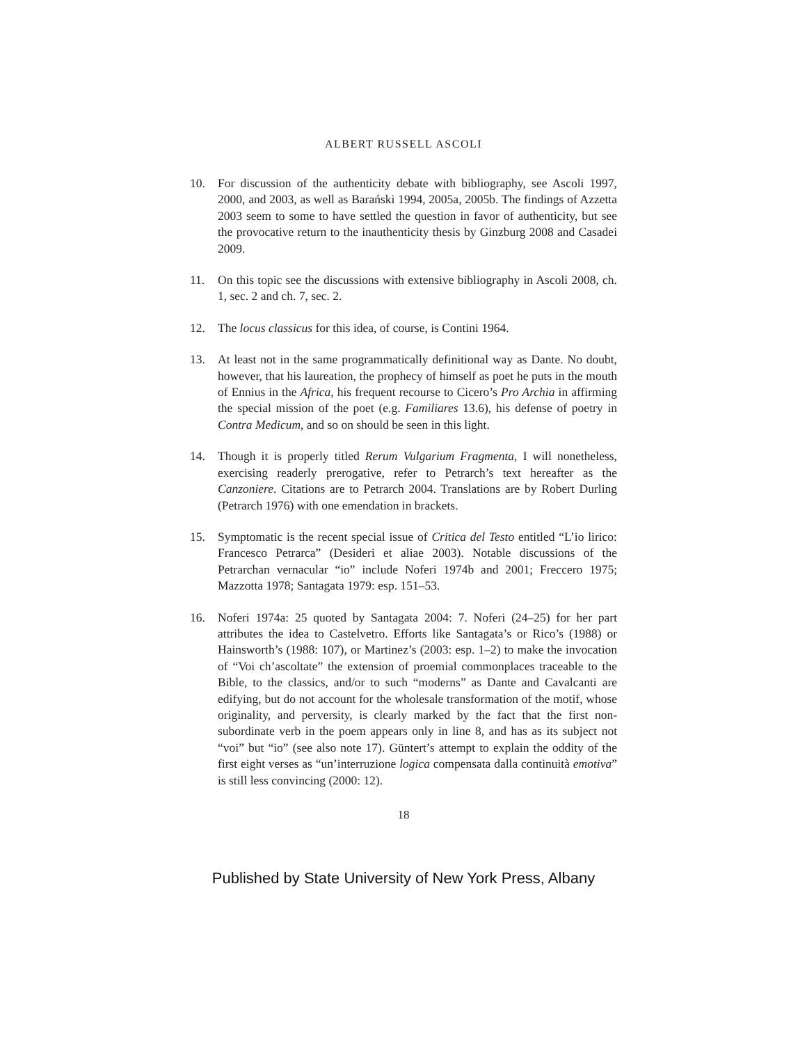ALBERT RUSSELL ASCOLI
10. For discussion of the authenticity debate with bibliography, see Ascoli 1997, 2000, and 2003, as well as Barański 1994, 2005a, 2005b. The findings of Azzetta 2003 seem to some to have settled the question in favor of authenticity, but see the provocative return to the inauthenticity thesis by Ginzburg 2008 and Casadei 2009.
11. On this topic see the discussions with extensive bibliography in Ascoli 2008, ch. 1, sec. 2 and ch. 7, sec. 2.
12. The locus classicus for this idea, of course, is Contini 1964.
13. At least not in the same programmatically definitional way as Dante. No doubt, however, that his laureation, the prophecy of himself as poet he puts in the mouth of Ennius in the Africa, his frequent recourse to Cicero’s Pro Archia in affirming the special mission of the poet (e.g. Familiares 13.6), his defense of poetry in Contra Medicum, and so on should be seen in this light.
14. Though it is properly titled Rerum Vulgarium Fragmenta, I will nonetheless, exercising readerly prerogative, refer to Petrarch’s text hereafter as the Canzoniere. Citations are to Petrarch 2004. Translations are by Robert Durling (Petrarch 1976) with one emendation in brackets.
15. Symptomatic is the recent special issue of Critica del Testo entitled “L’io lirico: Francesco Petrarca” (Desideri et aliae 2003). Notable discussions of the Petrarchan vernacular “io” include Noferi 1974b and 2001; Freccero 1975; Mazzotta 1978; Santagata 1979: esp. 151–53.
16. Noferi 1974a: 25 quoted by Santagata 2004: 7. Noferi (24–25) for her part attributes the idea to Castelvetro. Efforts like Santagata’s or Rico’s (1988) or Hainsworth’s (1988: 107), or Martinez’s (2003: esp. 1–2) to make the invocation of “Voi ch’ascoltate” the extension of proemial commonplaces traceable to the Bible, to the classics, and/or to such “moderns” as Dante and Cavalcanti are edifying, but do not account for the wholesale transformation of the motif, whose originality, and perversity, is clearly marked by the fact that the first non-subordinate verb in the poem appears only in line 8, and has as its subject not “voi” but “io” (see also note 17). Güntert’s attempt to explain the oddity of the first eight verses as “un’interruzione logica compensata dalla continuità emotiva” is still less convincing (2000: 12).
18
Published by State University of New York Press, Albany